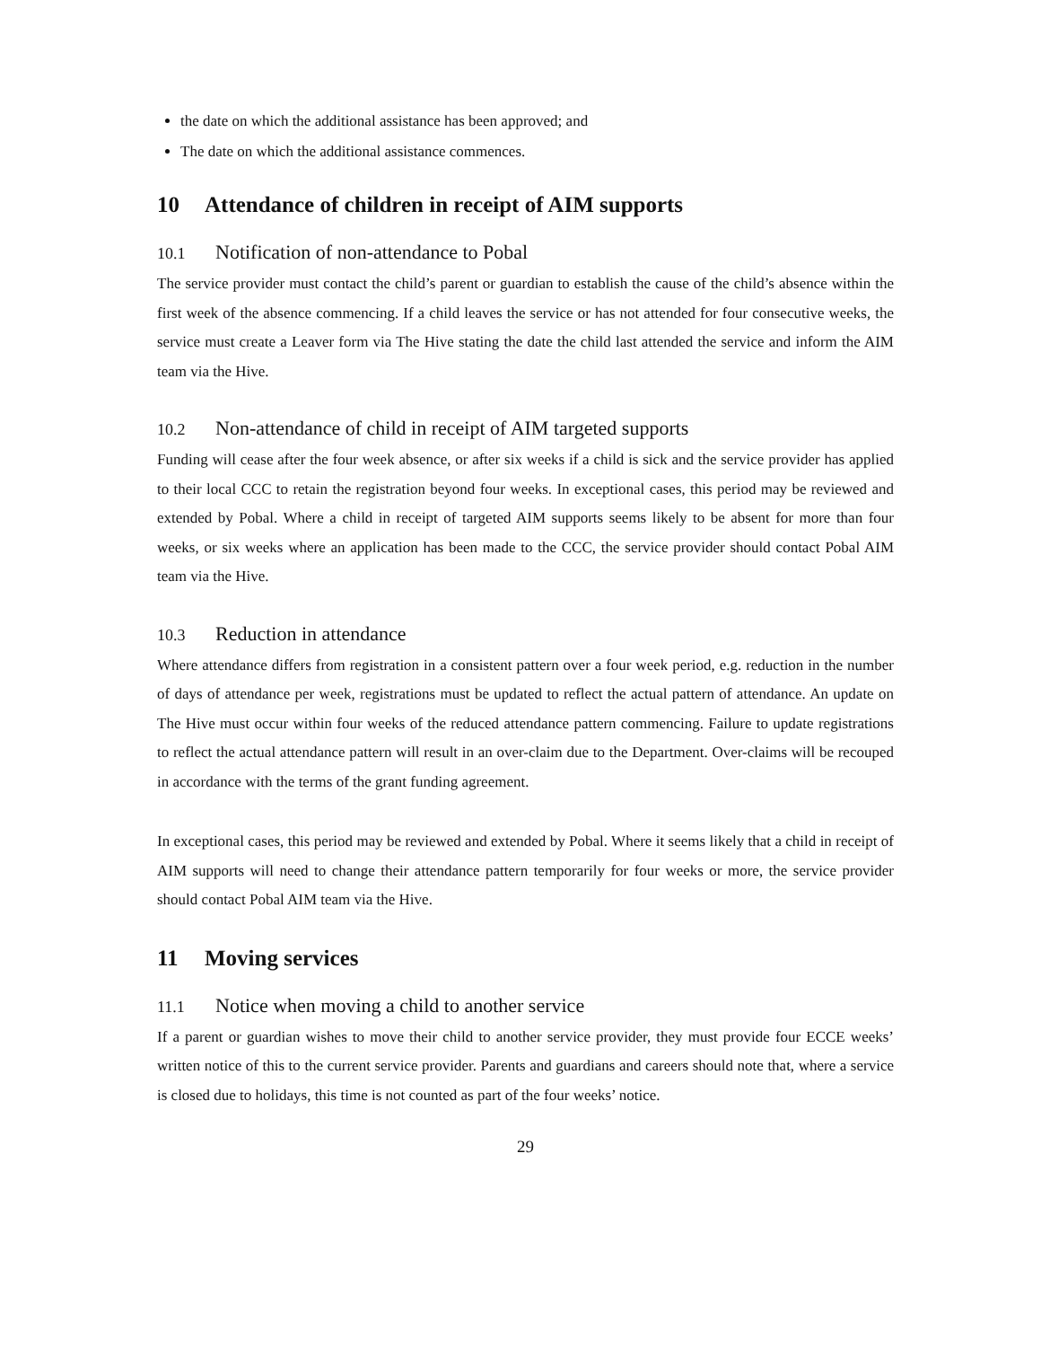the date on which the additional assistance has been approved; and
The date on which the additional assistance commences.
10 Attendance of children in receipt of AIM supports
10.1 Notification of non-attendance to Pobal
The service provider must contact the child’s parent or guardian to establish the cause of the child’s absence within the first week of the absence commencing. If a child leaves the service or has not attended for four consecutive weeks, the service must create a Leaver form via The Hive stating the date the child last attended the service and inform the AIM team via the Hive.
10.2 Non-attendance of child in receipt of AIM targeted supports
Funding will cease after the four week absence, or after six weeks if a child is sick and the service provider has applied to their local CCC to retain the registration beyond four weeks. In exceptional cases, this period may be reviewed and extended by Pobal. Where a child in receipt of targeted AIM supports seems likely to be absent for more than four weeks, or six weeks where an application has been made to the CCC, the service provider should contact Pobal AIM team via the Hive.
10.3 Reduction in attendance
Where attendance differs from registration in a consistent pattern over a four week period, e.g. reduction in the number of days of attendance per week, registrations must be updated to reflect the actual pattern of attendance. An update on The Hive must occur within four weeks of the reduced attendance pattern commencing. Failure to update registrations to reflect the actual attendance pattern will result in an over-claim due to the Department. Over-claims will be recouped in accordance with the terms of the grant funding agreement.
In exceptional cases, this period may be reviewed and extended by Pobal. Where it seems likely that a child in receipt of AIM supports will need to change their attendance pattern temporarily for four weeks or more, the service provider should contact Pobal AIM team via the Hive.
11 Moving services
11.1 Notice when moving a child to another service
If a parent or guardian wishes to move their child to another service provider, they must provide four ECCE weeks’ written notice of this to the current service provider. Parents and guardians and careers should note that, where a service is closed due to holidays, this time is not counted as part of the four weeks’ notice.
29